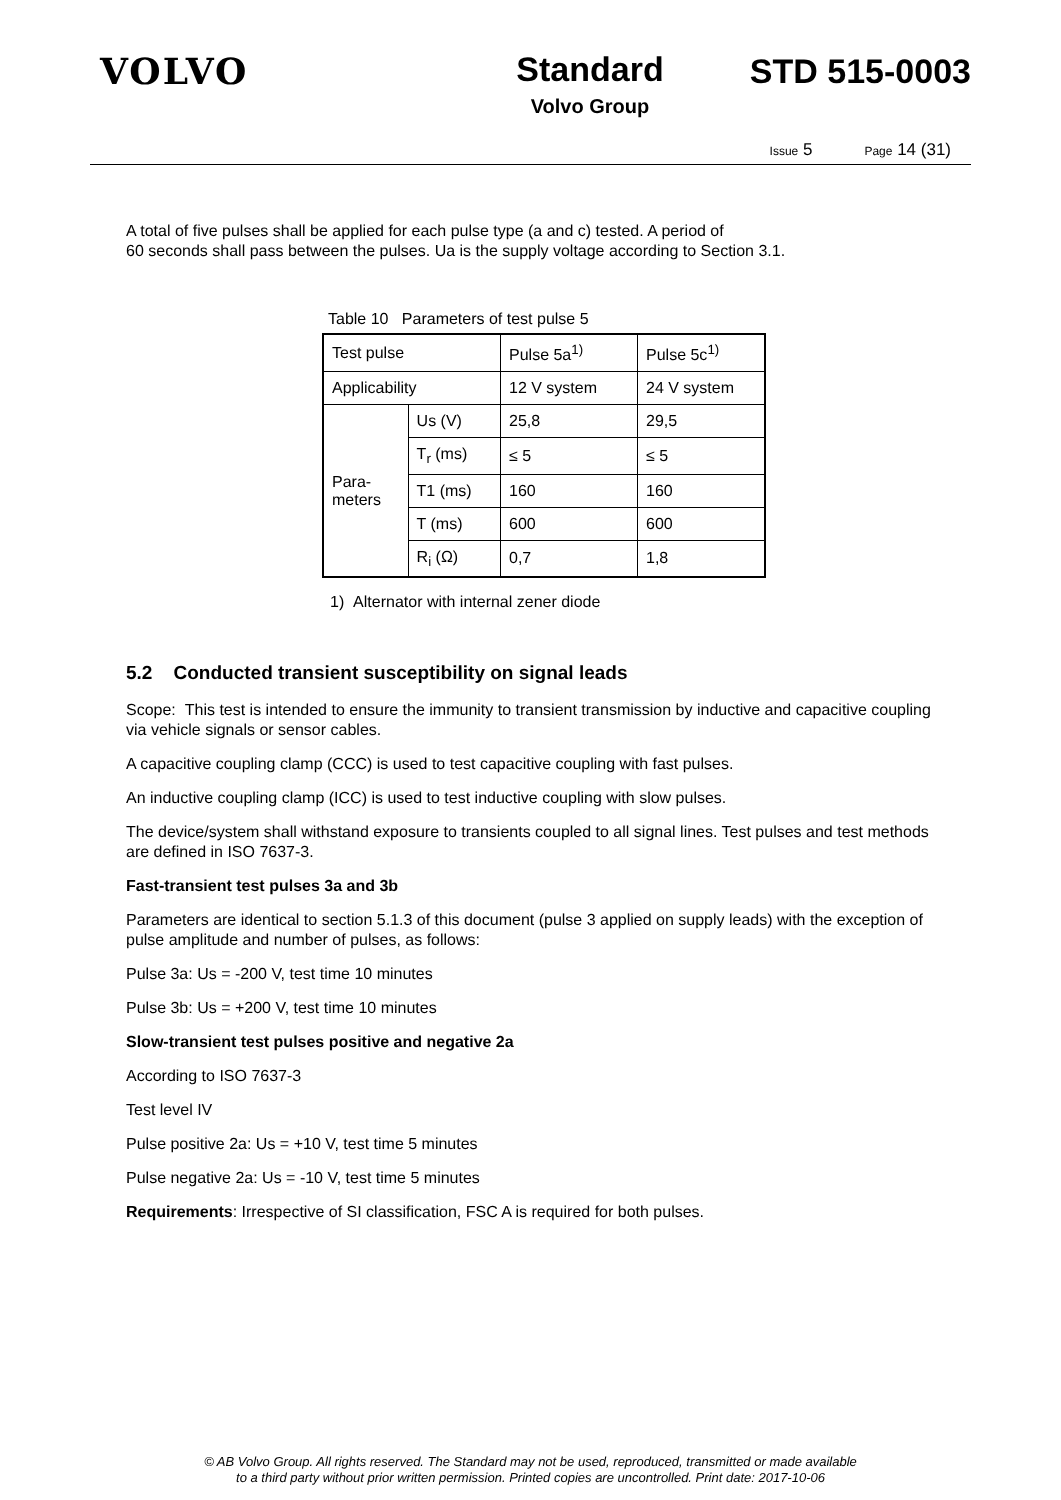VOLVO Standard
Volvo Group
STD 515-0003
Issue 5 Page 14 (31)
A total of five pulses shall be applied for each pulse type (a and c) tested. A period of
60 seconds shall pass between the pulses. Ua is the supply voltage according to Section 3.1.
Table 10 Parameters of test pulse 5
| Test pulse | | Pulse 5a<sup>1)</sup> | Pulse 5c<sup>1)</sup> |
| Applicability | | 12 V system | 24 V system |
| Para- meters | Us (V) | 25,8 | 29,5 |
| | T<sub>r</sub> (ms) | ≤ 5 | ≤ 5 |
| | T1 (ms) | 160 | 160 |
| | T (ms) | 600 | 600 |
| | R<sub>i</sub> (Ω) | 0,7 | 1,8 |
1) Alternator with internal zener diode
5.2 Conducted transient susceptibility on signal leads
Scope: This test is intended to ensure the immunity to transient transmission by inductive and capacitive coupling via vehicle signals or sensor cables.
A capacitive coupling clamp (CCC) is used to test capacitive coupling with fast pulses.
An inductive coupling clamp (ICC) is used to test inductive coupling with slow pulses.
The device/system shall withstand exposure to transients coupled to all signal lines. Test pulses and test methods are defined in ISO 7637-3.
Fast-transient test pulses 3a and 3b
Parameters are identical to section 5.1.3 of this document (pulse 3 applied on supply leads) with the exception of pulse amplitude and number of pulses, as follows:
Pulse 3a: Us = -200 V, test time 10 minutes
Pulse 3b: Us = +200 V, test time 10 minutes
Slow-transient test pulses positive and negative 2a
According to ISO 7637-3
Test level IV
Pulse positive 2a: Us = +10 V, test time 5 minutes
Pulse negative 2a: Us = -10 V, test time 5 minutes
Requirements: Irrespective of SI classification, FSC A is required for both pulses.
© AB Volvo Group. All rights reserved. The Standard may not be used, reproduced, transmitted or made available
to a third party without prior written permission. Printed copies are uncontrolled. Print date: 2017-10-06